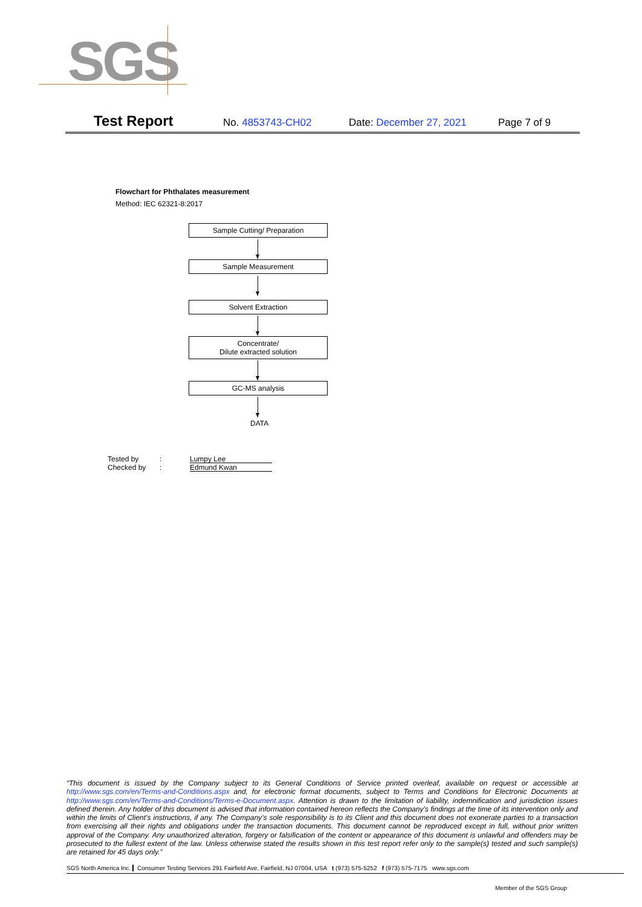SGS
Test Report
No. 4853743-CH02 Date: December 27, 2021 Page 7 of 9
Flowchart for Phthalates measurement
Method: IEC 62321-8:2017
Sample Cutting/ Preparation
Sample Measurement
Solvent Extraction
Concentrate/
Dilute extracted solution
GC-MS analysis
DATA
Tested by: Lumpy Lee
Checked by: Edmund Kwan
“This document is issued by the Company subject to its General Conditions of Service printed overleaf, available on request or accessible at http://www.sgs.com/en/Terms-and-Conditions.aspx and, for electronic format documents, subject to Terms and Conditions for Electronic Documents at http://www.sgs.com/en/Terms-and-Conditions/Terms-e-Document.aspx. Attention is drawn to the limitation of liability, indemnification and jurisdiction issues defined therein. Any holder of this document is advised that information contained hereon reflects the Company’s findings at the time of its intervention only and within the limits of Client’s instructions, if any. The Company’s sole responsibility is to its Client and this document does not exonerate parties to a transaction from exercising all their rights and obligations under the transaction documents. This document cannot be reproduced except in full, without prior written approval of the Company. Any unauthorized alteration, forgery or falsification of the content or appearance of this document is unlawful and offenders may be prosecuted to the fullest extent of the law. Unless otherwise stated the results shown in this test report refer only to the sample(s) tested and such sample(s) are retained for 45 days only.”
SGS North America Inc. Consumer Testing Services 291 Fairfield Ave, Fairfield, NJ 07004, USA t (973) 575-5252 f (973) 575-7175 www.sgs.com
Member of the SGS Group